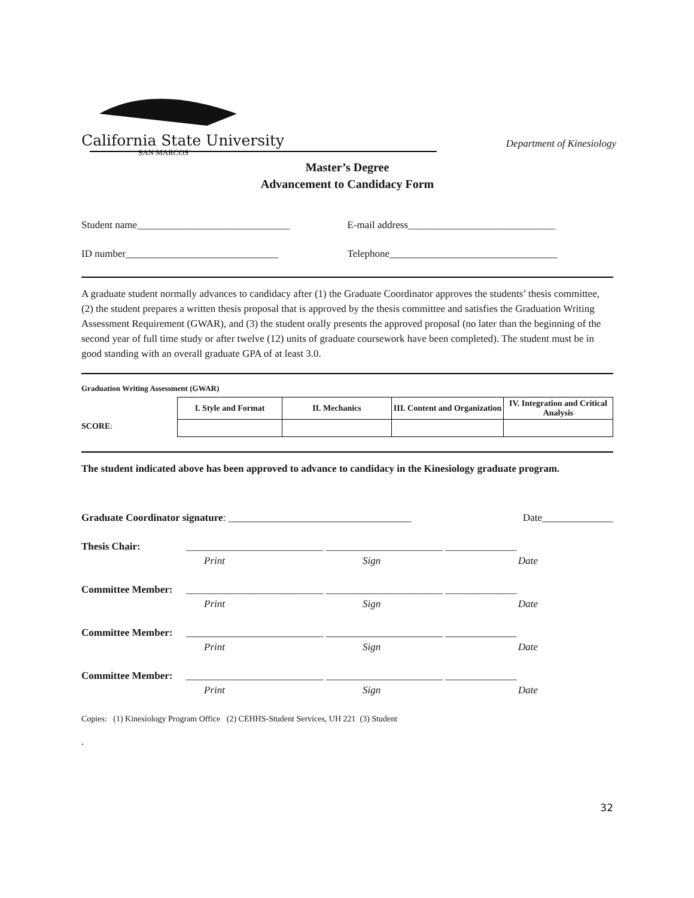California State University
SAN MARCOS
Department of Kinesiology
Master’s Degree
Advancement to Candidacy Form
Student name______________________________ E-mail address_____________________________
ID number______________________________ Telephone_________________________________
A graduate student normally advances to candidacy after (1) the Graduate Coordinator approves the students’ thesis committee, (2) the student prepares a written thesis proposal that is approved by the thesis committee and satisfies the Graduation Writing Assessment Requirement (GWAR), and (3) the student orally presents the approved proposal (no later than the beginning of the second year of full time study or after twelve (12) units of graduate coursework have been completed). The student must be in good standing with an overall graduate GPA of at least 3.0.
Graduation Writing Assessment (GWAR)
SCORE:
| I. Style and Format | II. Mechanics | III. Content and Organization | IV. Integration and Critical Analysis |
| --- | --- | --- | --- |
The student indicated above has been approved to advance to candidacy in the Kinesiology graduate program.
Graduate Coordinator signature: ____________________________________ Date______________
Thesis Chair: ___________________________ _______________________ ______________
Print Sign Date
Committee Member: ___________________________ _______________________ ______________
Print Sign Date
Committee Member: ___________________________ _______________________ ______________
Print Sign Date
Committee Member: ___________________________ _______________________ ______________
Print Sign Date
Copies: (1) Kinesiology Program Office (2) CEHHS-Student Services, UH 221 (3) Student
.
32